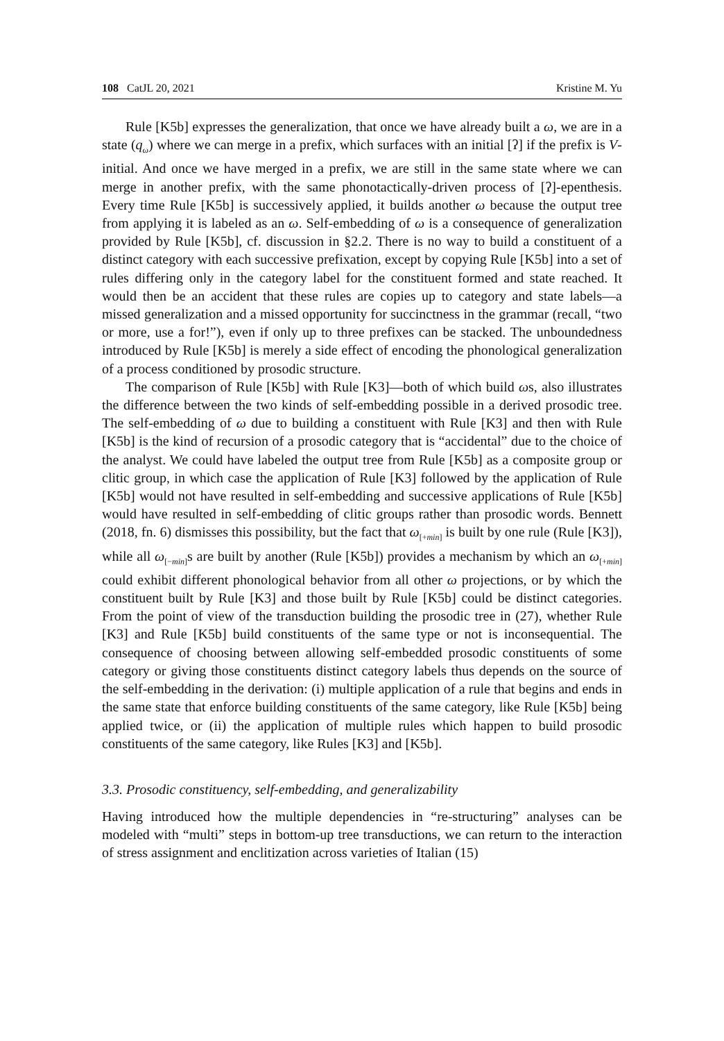108 CatJL 20, 2021 Kristine M. Yu
Rule [K5b] expresses the generalization, that once we have already built a ω, we are in a state (q<sub>ω</sub>) where we can merge in a prefix, which surfaces with an initial [ʔ] if the prefix is V-initial. And once we have merged in a prefix, we are still in the same state where we can merge in another prefix, with the same phonotactically-driven process of [ʔ]-epenthesis. Every time Rule [K5b] is successively applied, it builds another ω because the output tree from applying it is labeled as an ω. Self-embedding of ω is a consequence of generalization provided by Rule [K5b], cf. discussion in §2.2. There is no way to build a constituent of a distinct category with each successive prefixation, except by copying Rule [K5b] into a set of rules differing only in the category label for the constituent formed and state reached. It would then be an accident that these rules are copies up to category and state labels—a missed generalization and a missed opportunity for succinctness in the grammar (recall, “two or more, use a for!”), even if only up to three prefixes can be stacked. The unboundedness introduced by Rule [K5b] is merely a side effect of encoding the phonological generalization of a process conditioned by prosodic structure.
The comparison of Rule [K5b] with Rule [K3]—both of which build ωs, also illustrates the difference between the two kinds of self-embedding possible in a derived prosodic tree. The self-embedding of ω due to building a constituent with Rule [K3] and then with Rule [K5b] is the kind of recursion of a prosodic category that is “accidental” due to the choice of the analyst. We could have labeled the output tree from Rule [K5b] as a composite group or clitic group, in which case the application of Rule [K3] followed by the application of Rule [K5b] would not have resulted in self-embedding and successive applications of Rule [K5b] would have resulted in self-embedding of clitic groups rather than prosodic words. Bennett (2018, fn. 6) dismisses this possibility, but the fact that ω<sub>[+min]</sub> is built by one rule (Rule [K3]), while all ω<sub>[−min]</sub>s are built by another (Rule [K5b]) provides a mechanism by which an ω<sub>[+min]</sub> could exhibit different phonological behavior from all other ω projections, or by which the constituent built by Rule [K3] and those built by Rule [K5b] could be distinct categories. From the point of view of the transduction building the prosodic tree in (27), whether Rule [K3] and Rule [K5b] build constituents of the same type or not is inconsequential. The consequence of choosing between allowing self-embedded prosodic constituents of some category or giving those constituents distinct category labels thus depends on the source of the self-embedding in the derivation: (i) multiple application of a rule that begins and ends in the same state that enforce building constituents of the same category, like Rule [K5b] being applied twice, or (ii) the application of multiple rules which happen to build prosodic constituents of the same category, like Rules [K3] and [K5b].
3.3. Prosodic constituency, self-embedding, and generalizability
Having introduced how the multiple dependencies in “re-structuring” analyses can be modeled with “multi” steps in bottom-up tree transductions, we can return to the interaction of stress assignment and enclitization across varieties of Italian (15)